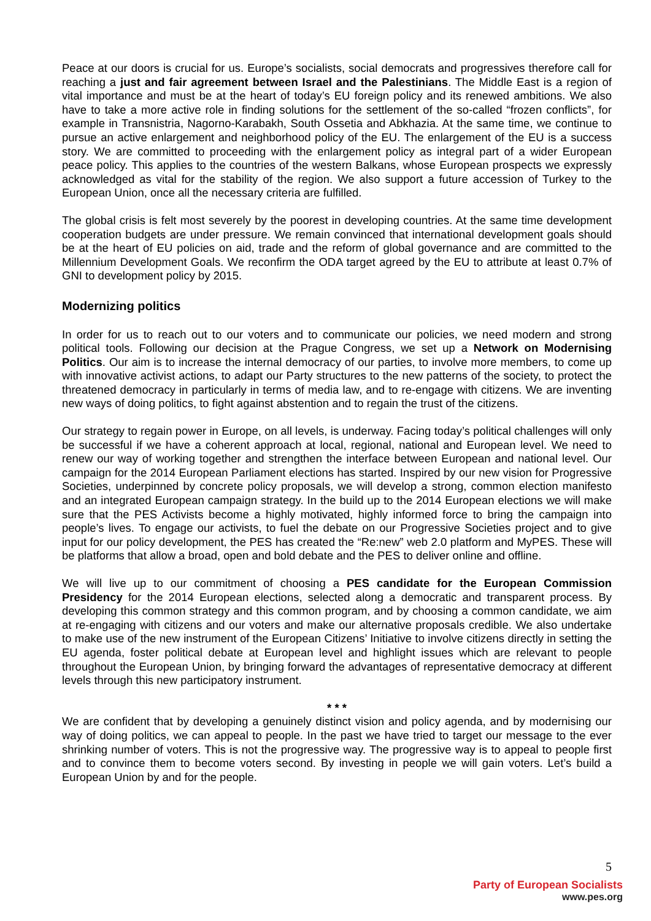Peace at our doors is crucial for us. Europe’s socialists, social democrats and progressives therefore call for reaching a just and fair agreement between Israel and the Palestinians. The Middle East is a region of vital importance and must be at the heart of today’s EU foreign policy and its renewed ambitions. We also have to take a more active role in finding solutions for the settlement of the so-called “frozen conflicts”, for example in Transnistria, Nagorno-Karabakh, South Ossetia and Abkhazia. At the same time, we continue to pursue an active enlargement and neighborhood policy of the EU. The enlargement of the EU is a success story. We are committed to proceeding with the enlargement policy as integral part of a wider European peace policy. This applies to the countries of the western Balkans, whose European prospects we expressly acknowledged as vital for the stability of the region. We also support a future accession of Turkey to the European Union, once all the necessary criteria are fulfilled.
The global crisis is felt most severely by the poorest in developing countries. At the same time development cooperation budgets are under pressure. We remain convinced that international development goals should be at the heart of EU policies on aid, trade and the reform of global governance and are committed to the Millennium Development Goals. We reconfirm the ODA target agreed by the EU to attribute at least 0.7% of GNI to development policy by 2015.
Modernizing politics
In order for us to reach out to our voters and to communicate our policies, we need modern and strong political tools. Following our decision at the Prague Congress, we set up a Network on Modernising Politics. Our aim is to increase the internal democracy of our parties, to involve more members, to come up with innovative activist actions, to adapt our Party structures to the new patterns of the society, to protect the threatened democracy in particularly in terms of media law, and to re-engage with citizens. We are inventing new ways of doing politics, to fight against abstention and to regain the trust of the citizens.
Our strategy to regain power in Europe, on all levels, is underway. Facing today’s political challenges will only be successful if we have a coherent approach at local, regional, national and European level. We need to renew our way of working together and strengthen the interface between European and national level. Our campaign for the 2014 European Parliament elections has started. Inspired by our new vision for Progressive Societies, underpinned by concrete policy proposals, we will develop a strong, common election manifesto and an integrated European campaign strategy. In the build up to the 2014 European elections we will make sure that the PES Activists become a highly motivated, highly informed force to bring the campaign into people’s lives. To engage our activists, to fuel the debate on our Progressive Societies project and to give input for our policy development, the PES has created the “Re:new” web 2.0 platform and MyPES. These will be platforms that allow a broad, open and bold debate and the PES to deliver online and offline.
We will live up to our commitment of choosing a PES candidate for the European Commission Presidency for the 2014 European elections, selected along a democratic and transparent process. By developing this common strategy and this common program, and by choosing a common candidate, we aim at re-engaging with citizens and our voters and make our alternative proposals credible. We also undertake to make use of the new instrument of the European Citizens’ Initiative to involve citizens directly in setting the EU agenda, foster political debate at European level and highlight issues which are relevant to people throughout the European Union, by bringing forward the advantages of representative democracy at different levels through this new participatory instrument.
* * *
We are confident that by developing a genuinely distinct vision and policy agenda, and by modernising our way of doing politics, we can appeal to people. In the past we have tried to target our message to the ever shrinking number of voters. This is not the progressive way. The progressive way is to appeal to people first and to convince them to become voters second. By investing in people we will gain voters. Let’s build a European Union by and for the people.
5
Party of European Socialists
www.pes.org